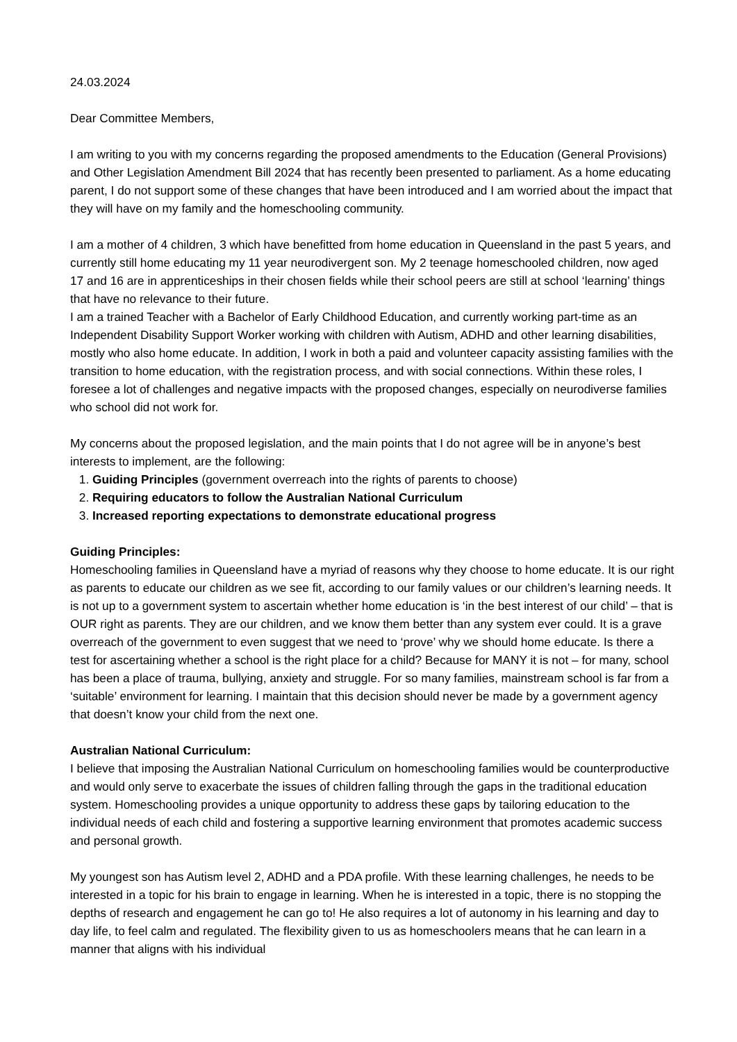24.03.2024
Dear Committee Members,
I am writing to you with my concerns regarding the proposed amendments to the Education (General Provisions) and Other Legislation Amendment Bill 2024 that has recently been presented to parliament. As a home educating parent, I do not support some of these changes that have been introduced and I am worried about the impact that they will have on my family and the homeschooling community.
I am a mother of 4 children, 3 which have benefitted from home education in Queensland in the past 5 years, and currently still home educating my 11 year neurodivergent son. My 2 teenage homeschooled children, now aged 17 and 16 are in apprenticeships in their chosen fields while their school peers are still at school ‘learning’ things that have no relevance to their future.
I am a trained Teacher with a Bachelor of Early Childhood Education, and currently working part-time as an Independent Disability Support Worker working with children with Autism, ADHD and other learning disabilities, mostly who also home educate. In addition, I work in both a paid and volunteer capacity assisting families with the transition to home education, with the registration process, and with social connections. Within these roles, I foresee a lot of challenges and negative impacts with the proposed changes, especially on neurodiverse families who school did not work for.
My concerns about the proposed legislation, and the main points that I do not agree will be in anyone’s best interests to implement, are the following:
1. Guiding Principles (government overreach into the rights of parents to choose)
2. Requiring educators to follow the Australian National Curriculum
3. Increased reporting expectations to demonstrate educational progress
Guiding Principles:
Homeschooling families in Queensland have a myriad of reasons why they choose to home educate. It is our right as parents to educate our children as we see fit, according to our family values or our children’s learning needs. It is not up to a government system to ascertain whether home education is ‘in the best interest of our child’ – that is OUR right as parents. They are our children, and we know them better than any system ever could. It is a grave overreach of the government to even suggest that we need to ‘prove’ why we should home educate. Is there a test for ascertaining whether a school is the right place for a child? Because for MANY it is not – for many, school has been a place of trauma, bullying, anxiety and struggle. For so many families, mainstream school is far from a ‘suitable’ environment for learning. I maintain that this decision should never be made by a government agency that doesn’t know your child from the next one.
Australian National Curriculum:
I believe that imposing the Australian National Curriculum on homeschooling families would be counterproductive and would only serve to exacerbate the issues of children falling through the gaps in the traditional education system. Homeschooling provides a unique opportunity to address these gaps by tailoring education to the individual needs of each child and fostering a supportive learning environment that promotes academic success and personal growth.
My youngest son has Autism level 2, ADHD and a PDA profile. With these learning challenges, he needs to be interested in a topic for his brain to engage in learning. When he is interested in a topic, there is no stopping the depths of research and engagement he can go to! He also requires a lot of autonomy in his learning and day to day life, to feel calm and regulated. The flexibility given to us as homeschoolers means that he can learn in a manner that aligns with his individual